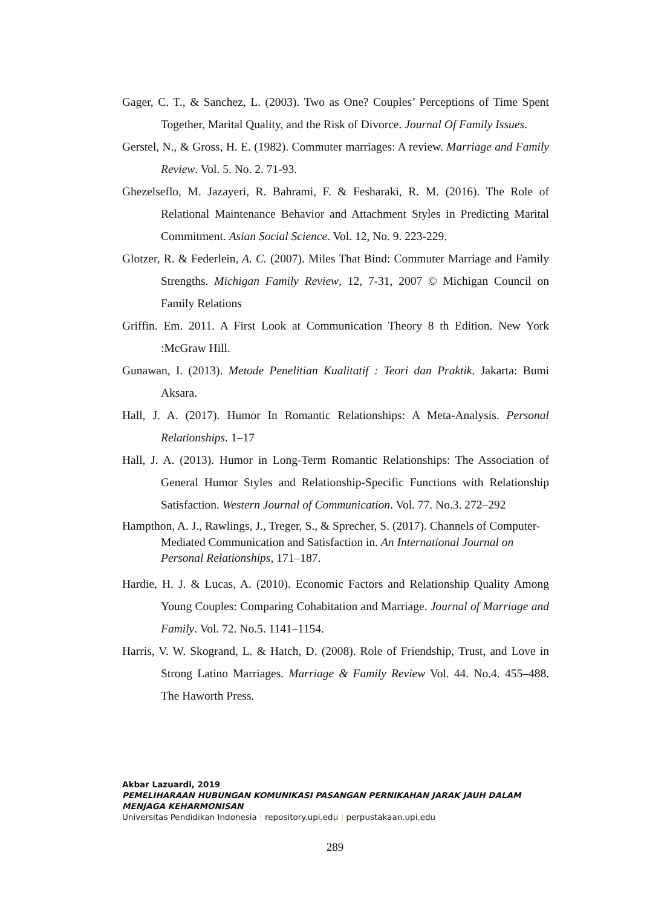Gager, C. T., & Sanchez, L. (2003). Two as One? Couples’ Perceptions of Time Spent Together, Marital Quality, and the Risk of Divorce. Journal Of Family Issues.
Gerstel, N., & Gross, H. E. (1982). Commuter marriages: A review. Marriage and Family Review. Vol. 5. No. 2. 71-93.
Ghezelseflo, M. Jazayeri, R. Bahrami, F. & Fesharaki, R. M. (2016). The Role of Relational Maintenance Behavior and Attachment Styles in Predicting Marital Commitment. Asian Social Science. Vol. 12, No. 9. 223-229.
Glotzer, R. & Federlein, A. C. (2007). Miles That Bind: Commuter Marriage and Family Strengths. Michigan Family Review, 12, 7-31, 2007 © Michigan Council on Family Relations
Griffin. Em. 2011. A First Look at Communication Theory 8 th Edition. New York :McGraw Hill.
Gunawan, I. (2013). Metode Penelitian Kualitatif : Teori dan Praktik. Jakarta: Bumi Aksara.
Hall, J. A. (2017). Humor In Romantic Relationships: A Meta-Analysis. Personal Relationships. 1–17
Hall, J. A. (2013). Humor in Long-Term Romantic Relationships: The Association of General Humor Styles and Relationship-Specific Functions with Relationship Satisfaction. Western Journal of Communication. Vol. 77. No.3. 272–292
Hampthon, A. J., Rawlings, J., Treger, S., & Sprecher, S. (2017). Channels of Computer-Mediated Communication and Satisfaction in. An International Journal on Personal Relationships, 171–187.
Hardie, H. J. & Lucas, A. (2010). Economic Factors and Relationship Quality Among Young Couples: Comparing Cohabitation and Marriage. Journal of Marriage and Family. Vol. 72. No.5. 1141–1154.
Harris, V. W. Skogrand, L. & Hatch, D. (2008). Role of Friendship, Trust, and Love in Strong Latino Marriages. Marriage & Family Review Vol. 44. No.4. 455–488. The Haworth Press.
Akbar Lazuardi, 2019
PEMELIHARAAN HUBUNGAN KOMUNIKASI PASANGAN PERNIKAHAN JARAK JAUH DALAM
MENJAGA KEHARMONISAN
Universitas Pendidikan Indonesia | repository.upi.edu | perpustakaan.upi.edu
289